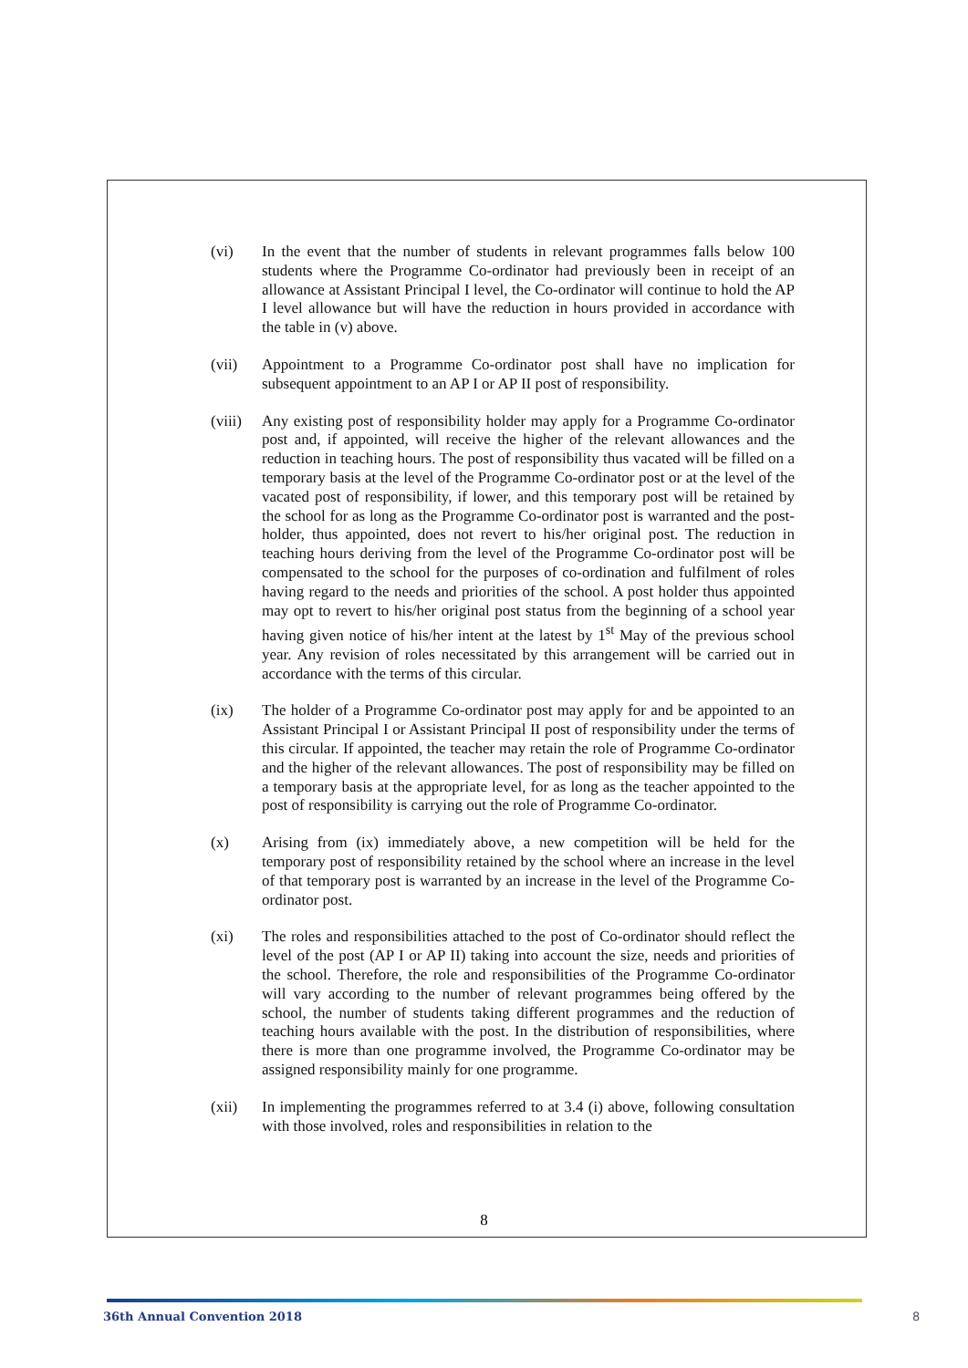(vi) In the event that the number of students in relevant programmes falls below 100 students where the Programme Co-ordinator had previously been in receipt of an allowance at Assistant Principal I level, the Co-ordinator will continue to hold the AP I level allowance but will have the reduction in hours provided in accordance with the table in (v) above.
(vii) Appointment to a Programme Co-ordinator post shall have no implication for subsequent appointment to an AP I or AP II post of responsibility.
(viii)
Any existing post of responsibility holder may apply for a Programme Co-ordinator post and, if appointed, will receive the higher of the relevant allowances and the reduction in teaching hours. The post of responsibility thus vacated will be filled on a temporary basis at the level of the Programme Co-ordinator post or at the level of the vacated post of responsibility, if lower, and this temporary post will be retained by the school for as long as the Programme Co-ordinator post is warranted and the post-holder, thus appointed, does not revert to his/her original post. The reduction in teaching hours deriving from the level of the Programme Co-ordinator post will be compensated to the school for the purposes of co-ordination and fulfilment of roles having regard to the needs and priorities of the school. A post holder thus appointed may opt to revert to his/her original post status from the beginning of a school year having given notice of his/her intent at the latest by 1<sup>st</sup> May of the previous school year. Any revision of roles necessitated by this arrangement will be carried out in accordance with the terms of this circular.
(ix) The holder of a Programme Co-ordinator post may apply for and be appointed to an Assistant Principal I or Assistant Principal II post of responsibility under the terms of this circular. If appointed, the teacher may retain the role of Programme Co-ordinator and the higher of the relevant allowances. The post of responsibility may be filled on a temporary basis at the appropriate level, for as long as the teacher appointed to the post of responsibility is carrying out the role of Programme Co-ordinator.
(x) Arising from (ix) immediately above, a new competition will be held for the temporary post of responsibility retained by the school where an increase in the level of that temporary post is warranted by an increase in the level of the Programme Co-ordinator post.
(xi) The roles and responsibilities attached to the post of Co-ordinator should reflect the level of the post (AP I or AP II) taking into account the size, needs and priorities of the school. Therefore, the role and responsibilities of the Programme Co-ordinator will vary according to the number of relevant programmes being offered by the school, the number of students taking different programmes and the reduction of teaching hours available with the post. In the distribution of responsibilities, where there is more than one programme involved, the Programme Co-ordinator may be assigned responsibility mainly for one programme.
(xii) In implementing the programmes referred to at 3.4 (i) above, following consultation with those involved, roles and responsibilities in relation to the
8
36th Annual Convention 2018 8